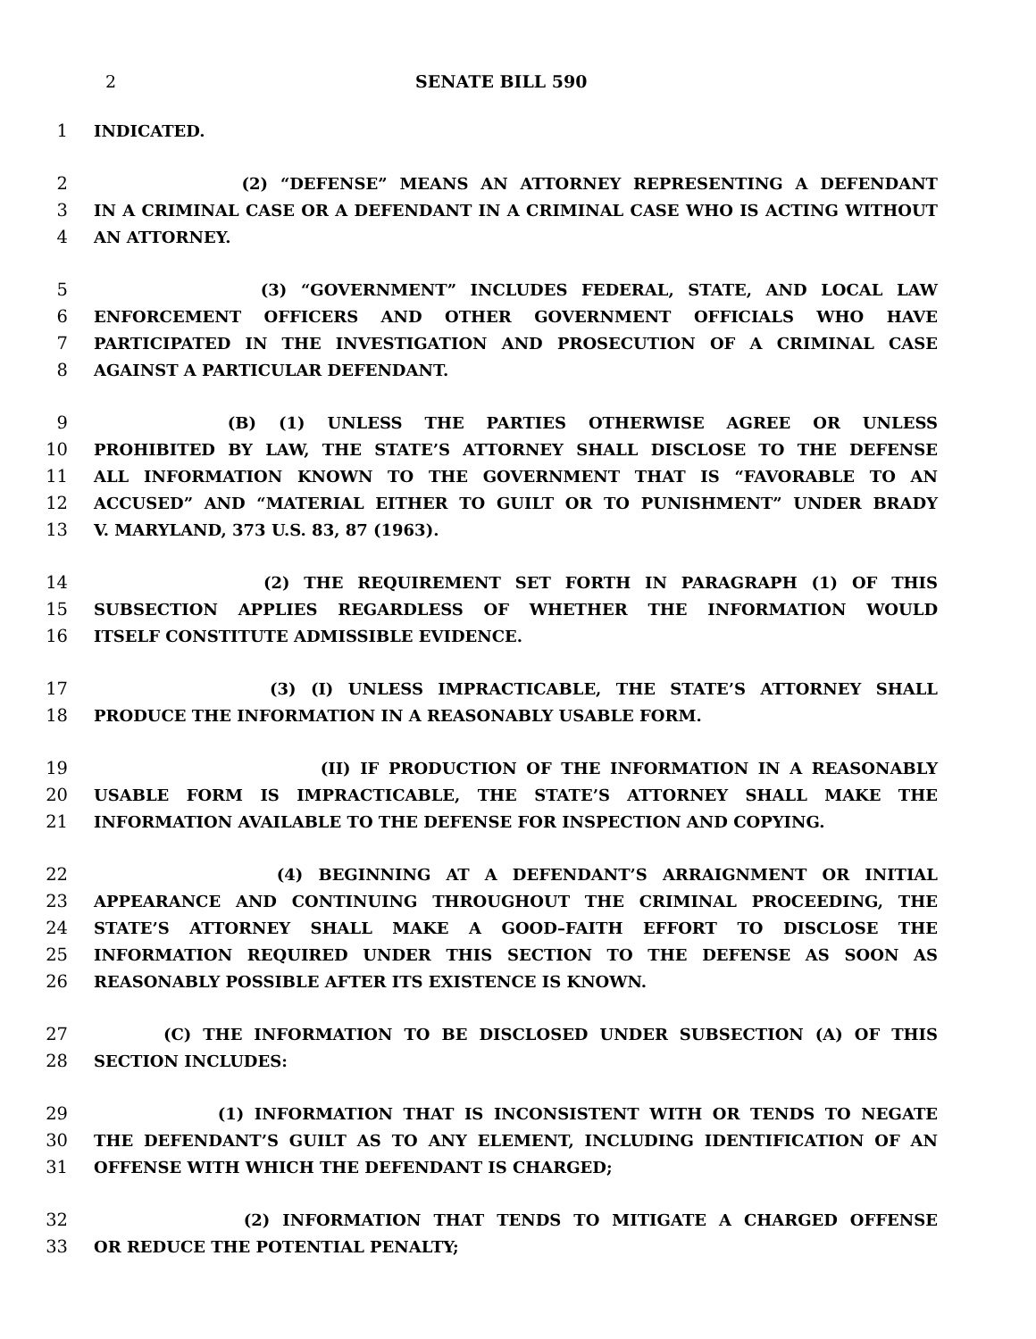2 SENATE BILL 590
1 INDICATED.
2 (2) “DEFENSE” MEANS AN ATTORNEY REPRESENTING A DEFENDANT
3 IN A CRIMINAL CASE OR A DEFENDANT IN A CRIMINAL CASE WHO IS ACTING WITHOUT
4 AN ATTORNEY.
5 (3) “GOVERNMENT” INCLUDES FEDERAL, STATE, AND LOCAL LAW
6 ENFORCEMENT OFFICERS AND OTHER GOVERNMENT OFFICIALS WHO HAVE
7 PARTICIPATED IN THE INVESTIGATION AND PROSECUTION OF A CRIMINAL CASE
8 AGAINST A PARTICULAR DEFENDANT.
9 (B) (1) UNLESS THE PARTIES OTHERWISE AGREE OR UNLESS
10 PROHIBITED BY LAW, THE STATE’S ATTORNEY SHALL DISCLOSE TO THE DEFENSE
11 ALL INFORMATION KNOWN TO THE GOVERNMENT THAT IS “FAVORABLE TO AN
12 ACCUSED” AND “MATERIAL EITHER TO GUILT OR TO PUNISHMENT” UNDER BRADY
13 V. MARYLAND, 373 U.S. 83, 87 (1963).
14 (2) THE REQUIREMENT SET FORTH IN PARAGRAPH (1) OF THIS
15 SUBSECTION APPLIES REGARDLESS OF WHETHER THE INFORMATION WOULD
16 ITSELF CONSTITUTE ADMISSIBLE EVIDENCE.
17 (3) (I) UNLESS IMPRACTICABLE, THE STATE’S ATTORNEY SHALL
18 PRODUCE THE INFORMATION IN A REASONABLY USABLE FORM.
19 (II) IF PRODUCTION OF THE INFORMATION IN A REASONABLY
20 USABLE FORM IS IMPRACTICABLE, THE STATE’S ATTORNEY SHALL MAKE THE
21 INFORMATION AVAILABLE TO THE DEFENSE FOR INSPECTION AND COPYING.
22 (4) BEGINNING AT A DEFENDANT’S ARRAIGNMENT OR INITIAL
23 APPEARANCE AND CONTINUING THROUGHOUT THE CRIMINAL PROCEEDING, THE
24 STATE’S ATTORNEY SHALL MAKE A GOOD–FAITH EFFORT TO DISCLOSE THE
25 INFORMATION REQUIRED UNDER THIS SECTION TO THE DEFENSE AS SOON AS
26 REASONABLY POSSIBLE AFTER ITS EXISTENCE IS KNOWN.
27 (C) THE INFORMATION TO BE DISCLOSED UNDER SUBSECTION (A) OF THIS
28 SECTION INCLUDES:
29 (1) INFORMATION THAT IS INCONSISTENT WITH OR TENDS TO NEGATE
30 THE DEFENDANT’S GUILT AS TO ANY ELEMENT, INCLUDING IDENTIFICATION OF AN
31 OFFENSE WITH WHICH THE DEFENDANT IS CHARGED;
32 (2) INFORMATION THAT TENDS TO MITIGATE A CHARGED OFFENSE
33 OR REDUCE THE POTENTIAL PENALTY;